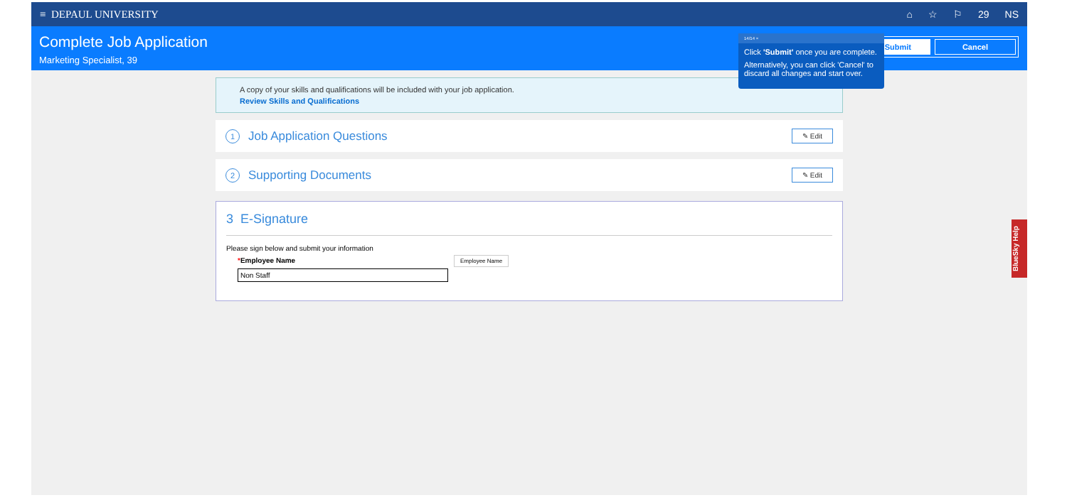≡ DEPAUL UNIVERSITY
⌂ ☆ ⚐ 29 NS
Complete Job Application
Marketing Specialist, 39
Submit Cancel
A copy of your skills and qualifications will be included with your job application.
Review Skills and Qualifications
1 Job Application Questions ✎ Edit
2 Supporting Documents ✎ Edit
3 E-Signature
Please sign below and submit your information
*Employee Name Employee Name
Non Staff
14/14 ×
Click 'Submit' once you are complete.
Alternatively, you can click 'Cancel' to discard all changes and start over.
BlueSky Help